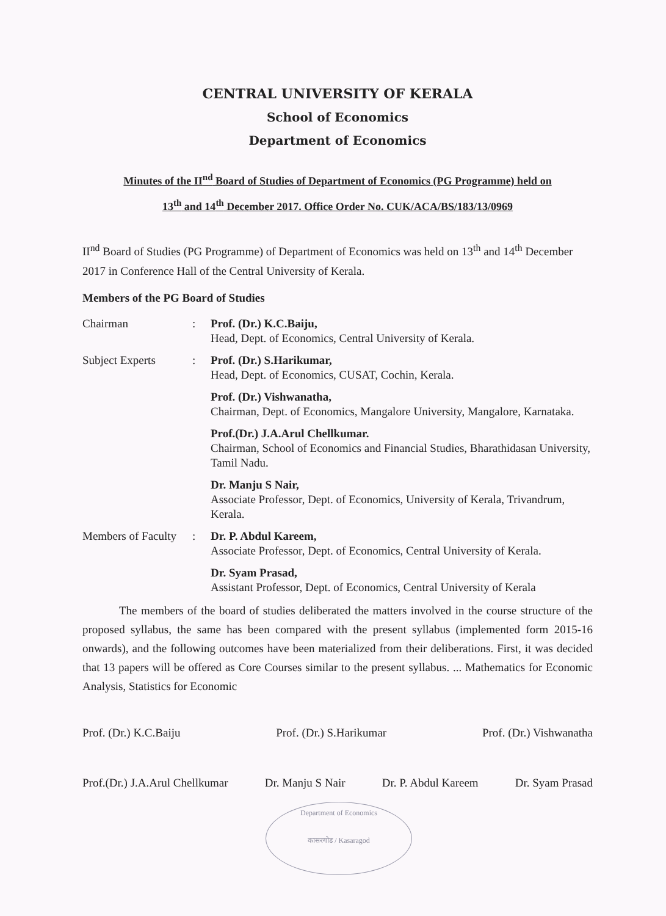CENTRAL UNIVERSITY OF KERALA
School of Economics
Department of Economics
Minutes of the II<sup>nd</sup> Board of Studies of Department of Economics (PG Programme) held on
13<sup>th</sup> and 14<sup>th</sup> December 2017. Office Order No. CUK/ACA/BS/183/13/0969
II<sup>nd</sup> Board of Studies (PG Programme) of Department of Economics was held on 13<sup>th</sup> and 14<sup>th</sup> December 2017 in Conference Hall of the Central University of Kerala.
Members of the PG Board of Studies
| Chairman | : | Prof. (Dr.) K.C.Baiju, Head, Dept. of Economics, Central University of Kerala. |
| Subject Experts | : | Prof. (Dr.) S.Harikumar, Head, Dept. of Economics, CUSAT, Cochin, Kerala. |
| | | Prof. (Dr.) Vishwanatha, Chairman, Dept. of Economics, Mangalore University, Mangalore, Karnataka. |
| | | Prof.(Dr.) J.A.Arul Chellkumar. Chairman, School of Economics and Financial Studies, Bharathidasan University, Tamil Nadu. |
| | | Dr. Manju S Nair, Associate Professor, Dept. of Economics, University of Kerala, Trivandrum, Kerala. |
| Members of Faculty | : | Dr. P. Abdul Kareem, Associate Professor, Dept. of Economics, Central University of Kerala. |
| | | Dr. Syam Prasad, Assistant Professor, Dept. of Economics, Central University of Kerala |
The members of the board of studies deliberated the matters involved in the course structure of the proposed syllabus, the same has been compared with the present syllabus (implemented form 2015-16 onwards), and the following outcomes have been materialized from their deliberations. First, it was decided that 13 papers will be offered as Core Courses similar to the present syllabus. ... Mathematics for Economic Analysis, Statistics for Economic
Prof. (Dr.) K.C.Baiju Prof. (Dr.) S.Harikumar Prof. (Dr.) Vishwanatha
Prof.(Dr.) J.A.Arul Chellkumar Dr. Manju S Nair Dr. P. Abdul Kareem Dr. Syam Prasad
Department of Economics
कासरगोड / Kasaragod